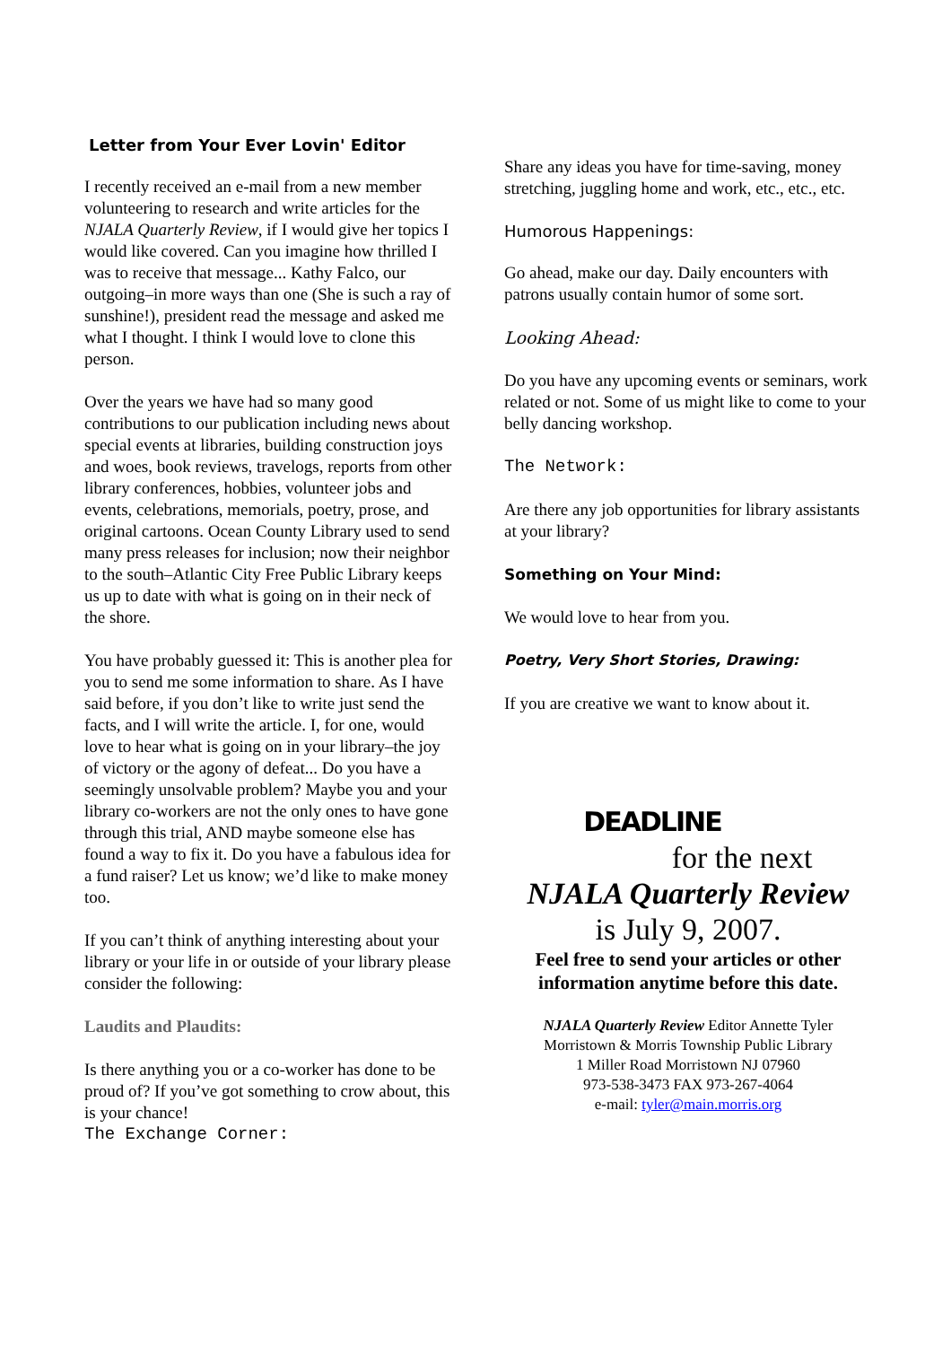Letter from Your Ever Lovin' Editor
I recently received an e-mail from a new member volunteering to research and write articles for the NJALA Quarterly Review, if I would give her topics I would like covered. Can you imagine how thrilled I was to receive that message... Kathy Falco, our outgoing–in more ways than one (She is such a ray of sunshine!), president read the message and asked me what I thought. I think I would love to clone this person.
Over the years we have had so many good contributions to our publication including news about special events at libraries, building construction joys and woes, book reviews, travelogs, reports from other library conferences, hobbies, volunteer jobs and events, celebrations, memorials, poetry, prose, and original cartoons. Ocean County Library used to send many press releases for inclusion; now their neighbor to the south–Atlantic City Free Public Library keeps us up to date with what is going on in their neck of the shore.
You have probably guessed it: This is another plea for you to send me some information to share. As I have said before, if you don’t like to write just send the facts, and I will write the article. I, for one, would love to hear what is going on in your library–the joy of victory or the agony of defeat... Do you have a seemingly unsolvable problem? Maybe you and your library co-workers are not the only ones to have gone through this trial, AND maybe someone else has found a way to fix it. Do you have a fabulous idea for a fund raiser? Let us know; we’d like to make money too.
If you can’t think of anything interesting about your library or your life in or outside of your library please consider the following:
Laudits and Plaudits:
Is there anything you or a co-worker has done to be proud of? If you’ve got something to crow about, this is your chance!
The Exchange Corner:
Share any ideas you have for time-saving, money stretching, juggling home and work, etc., etc., etc.
Humorous Happenings:
Go ahead, make our day. Daily encounters with patrons usually contain humor of some sort.
Looking Ahead:
Do you have any upcoming events or seminars, work related or not. Some of us might like to come to your belly dancing workshop.
The Network:
Are there any job opportunities for library assistants at your library?
Something on Your Mind:
We would love to hear from you.
Poetry, Very Short Stories, Drawing:
If you are creative we want to know about it.
DEADLINE
for the next
NJALA Quarterly Review
is July 9, 2007.
Feel free to send your articles or other information anytime before this date.
NJALA Quarterly Review Editor Annette Tyler
Morristown & Morris Township Public Library
1 Miller Road Morristown NJ 07960
973-538-3473 FAX 973-267-4064
e-mail: tyler@main.morris.org